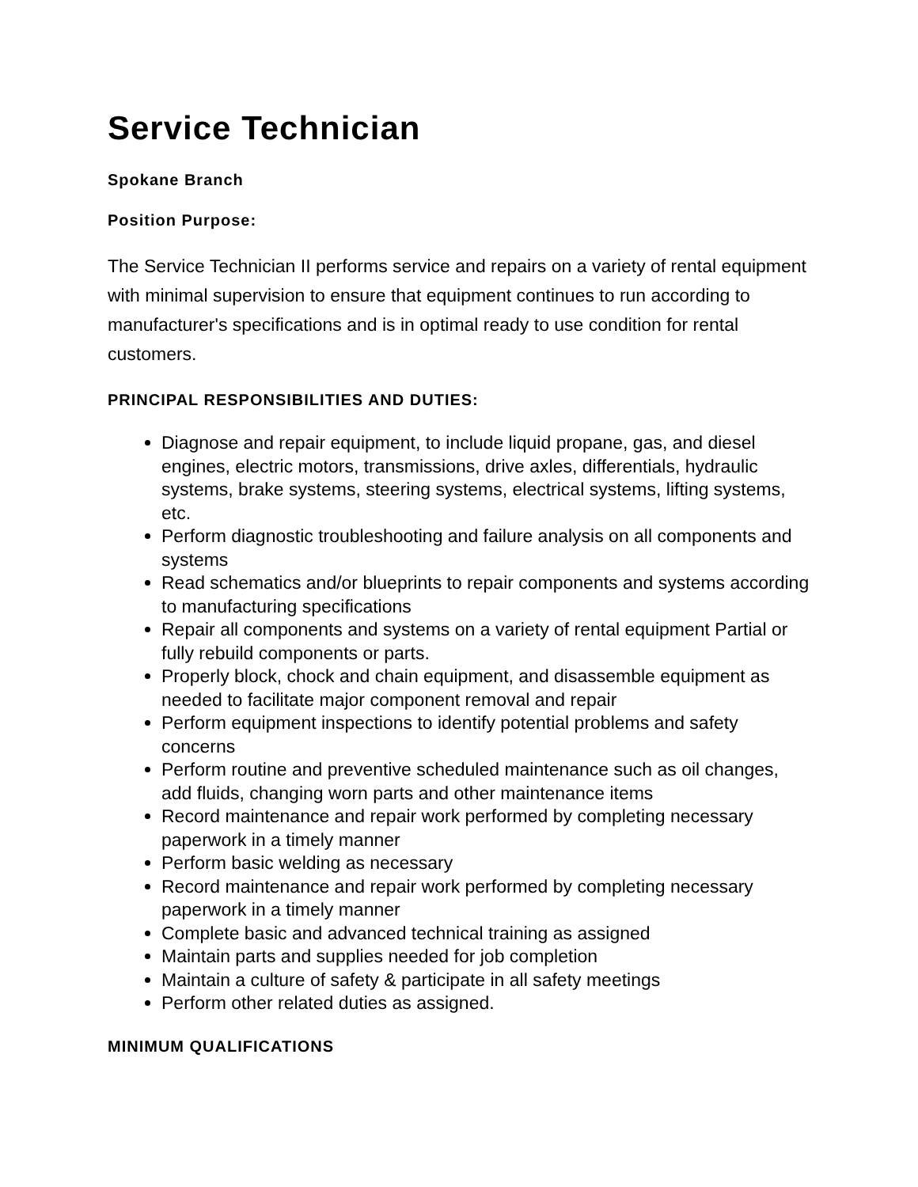Service Technician
Spokane Branch
Position Purpose:
The Service Technician II performs service and repairs on a variety of rental equipment with minimal supervision to ensure that equipment continues to run according to manufacturer's specifications and is in optimal ready to use condition for rental customers.
PRINCIPAL RESPONSIBILITIES AND DUTIES:
Diagnose and repair equipment, to include liquid propane, gas, and diesel engines, electric motors, transmissions, drive axles, differentials, hydraulic systems, brake systems, steering systems, electrical systems, lifting systems, etc.
Perform diagnostic troubleshooting and failure analysis on all components and systems
Read schematics and/or blueprints to repair components and systems according to manufacturing specifications
Repair all components and systems on a variety of rental equipment Partial or fully rebuild components or parts.
Properly block, chock and chain equipment, and disassemble equipment as needed to facilitate major component removal and repair
Perform equipment inspections to identify potential problems and safety concerns
Perform routine and preventive scheduled maintenance such as oil changes, add fluids, changing worn parts and other maintenance items
Record maintenance and repair work performed by completing necessary paperwork in a timely manner
Perform basic welding as necessary
Record maintenance and repair work performed by completing necessary paperwork in a timely manner
Complete basic and advanced technical training as assigned
Maintain parts and supplies needed for job completion
Maintain a culture of safety & participate in all safety meetings
Perform other related duties as assigned.
MINIMUM QUALIFICATIONS